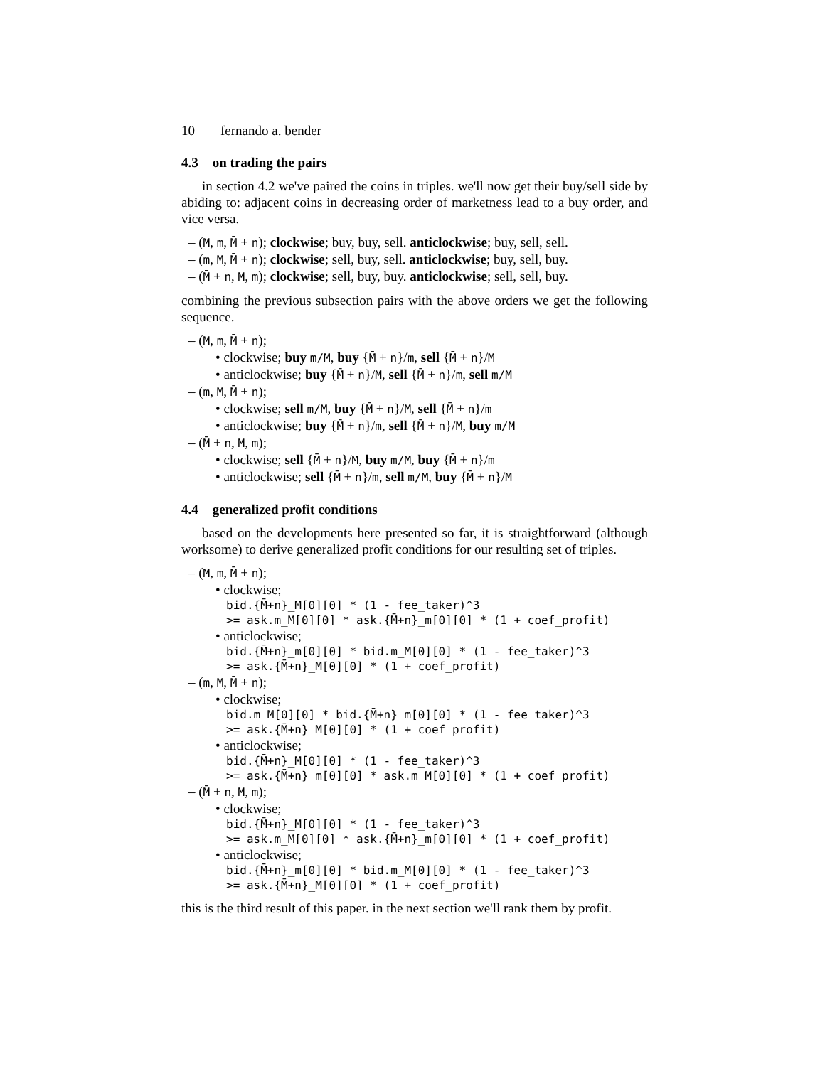10 fernando a. bender
4.3 on trading the pairs
in section 4.2 we've paired the coins in triples. we'll now get their buy/sell side by abiding to: adjacent coins in decreasing order of marketness lead to a buy order, and vice versa.
– (M, m, M̄ + n); clockwise; buy, buy, sell. anticlockwise; buy, sell, sell.
– (m, M, M̄ + n); clockwise; sell, buy, sell. anticlockwise; buy, sell, buy.
– (M̄ + n, M, m); clockwise; sell, buy, buy. anticlockwise; sell, sell, buy.
combining the previous subsection pairs with the above orders we get the following sequence.
– (M, m, M̄ + n);
• clockwise; buy m/M, buy {M̄ + n}/m, sell {M̄ + n}/M
• anticlockwise; buy {M̄ + n}/M, sell {M̄ + n}/m, sell m/M
– (m, M, M̄ + n);
• clockwise; sell m/M, buy {M̄ + n}/M, sell {M̄ + n}/m
• anticlockwise; buy {M̄ + n}/m, sell {M̄ + n}/M, buy m/M
– (M̄ + n, M, m);
• clockwise; sell {M̄ + n}/M, buy m/M, buy {M̄ + n}/m
• anticlockwise; sell {M̄ + n}/m, sell m/M, buy {M̄ + n}/M
4.4 generalized profit conditions
based on the developments here presented so far, it is straightforward (although worksome) to derive generalized profit conditions for our resulting set of triples.
– (M, m, M̄ + n);
• clockwise;
bid.{M̄+n}_M[0][0] * (1 - fee_taker)^3
>= ask.m_M[0][0] * ask.{M̄+n}_m[0][0] * (1 + coef_profit)
• anticlockwise;
bid.{M̄+n}_m[0][0] * bid.m_M[0][0] * (1 - fee_taker)^3
>= ask.{M̄+n}_M[0][0] * (1 + coef_profit)
– (m, M, M̄ + n);
• clockwise;
bid.m_M[0][0] * bid.{M̄+n}_m[0][0] * (1 - fee_taker)^3
>= ask.{M̄+n}_M[0][0] * (1 + coef_profit)
• anticlockwise;
bid.{M̄+n}_M[0][0] * (1 - fee_taker)^3
>= ask.{M̄+n}_m[0][0] * ask.m_M[0][0] * (1 + coef_profit)
– (M̄ + n, M, m);
• clockwise;
bid.{M̄+n}_M[0][0] * (1 - fee_taker)^3
>= ask.m_M[0][0] * ask.{M̄+n}_m[0][0] * (1 + coef_profit)
• anticlockwise;
bid.{M̄+n}_m[0][0] * bid.m_M[0][0] * (1 - fee_taker)^3
>= ask.{M̄+n}_M[0][0] * (1 + coef_profit)
this is the third result of this paper. in the next section we'll rank them by profit.